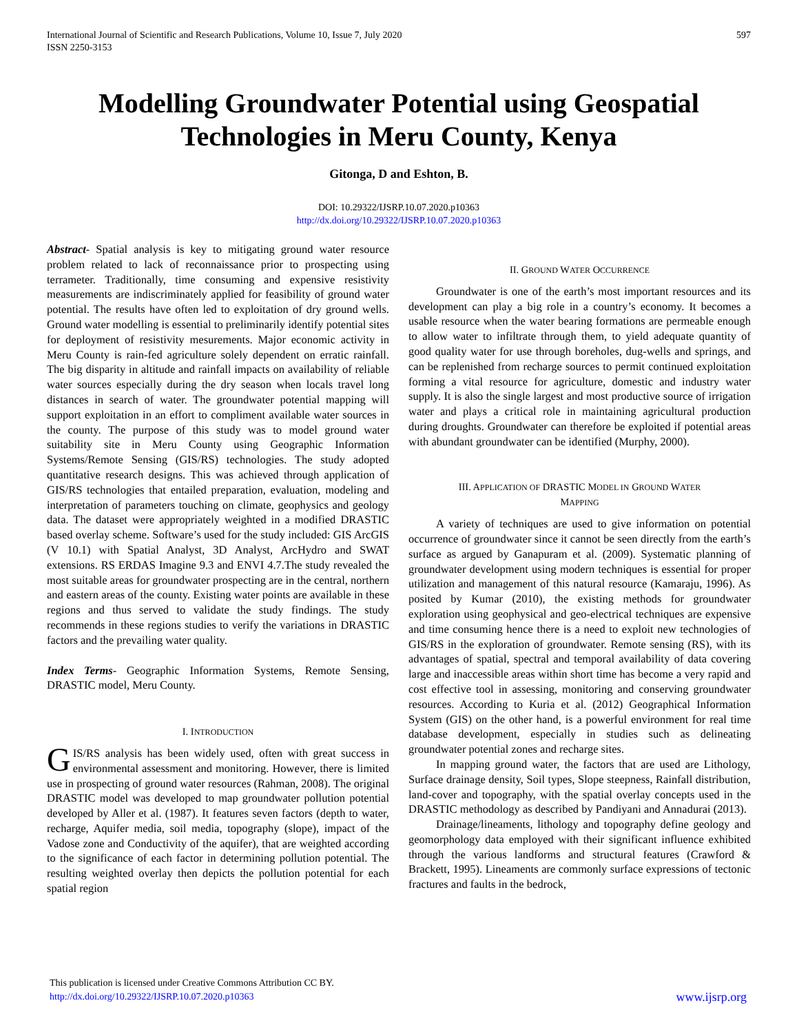International Journal of Scientific and Research Publications, Volume 10, Issue 7, July 2020
ISSN 2250-3153
597
Modelling Groundwater Potential using Geospatial Technologies in Meru County, Kenya
Gitonga, D and Eshton, B.
DOI: 10.29322/IJSRP.10.07.2020.p10363
http://dx.doi.org/10.29322/IJSRP.10.07.2020.p10363
Abstract- Spatial analysis is key to mitigating ground water resource problem related to lack of reconnaissance prior to prospecting using terrameter. Traditionally, time consuming and expensive resistivity measurements are indiscriminately applied for feasibility of ground water potential. The results have often led to exploitation of dry ground wells. Ground water modelling is essential to preliminarily identify potential sites for deployment of resistivity mesurements. Major economic activity in Meru County is rain-fed agriculture solely dependent on erratic rainfall. The big disparity in altitude and rainfall impacts on availability of reliable water sources especially during the dry season when locals travel long distances in search of water. The groundwater potential mapping will support exploitation in an effort to compliment available water sources in the county. The purpose of this study was to model ground water suitability site in Meru County using Geographic Information Systems/Remote Sensing (GIS/RS) technologies. The study adopted quantitative research designs. This was achieved through application of GIS/RS technologies that entailed preparation, evaluation, modeling and interpretation of parameters touching on climate, geophysics and geology data. The dataset were appropriately weighted in a modified DRASTIC based overlay scheme. Software’s used for the study included: GIS ArcGIS (V 10.1) with Spatial Analyst, 3D Analyst, ArcHydro and SWAT extensions. RS ERDAS Imagine 9.3 and ENVI 4.7.The study revealed the most suitable areas for groundwater prospecting are in the central, northern and eastern areas of the county. Existing water points are available in these regions and thus served to validate the study findings. The study recommends in these regions studies to verify the variations in DRASTIC factors and the prevailing water quality.
Index Terms- Geographic Information Systems, Remote Sensing, DRASTIC model, Meru County.
I. INTRODUCTION
GIS/RS analysis has been widely used, often with great success in environmental assessment and monitoring. However, there is limited use in prospecting of ground water resources (Rahman, 2008). The original DRASTIC model was developed to map groundwater pollution potential developed by Aller et al. (1987). It features seven factors (depth to water, recharge, Aquifer media, soil media, topography (slope), impact of the Vadose zone and Conductivity of the aquifer), that are weighted according to the significance of each factor in determining pollution potential. The resulting weighted overlay then depicts the pollution potential for each spatial region
II. GROUND WATER OCCURRENCE
Groundwater is one of the earth’s most important resources and its development can play a big role in a country’s economy. It becomes a usable resource when the water bearing formations are permeable enough to allow water to infiltrate through them, to yield adequate quantity of good quality water for use through boreholes, dug-wells and springs, and can be replenished from recharge sources to permit continued exploitation forming a vital resource for agriculture, domestic and industry water supply. It is also the single largest and most productive source of irrigation water and plays a critical role in maintaining agricultural production during droughts. Groundwater can therefore be exploited if potential areas with abundant groundwater can be identified (Murphy, 2000).
III. APPLICATION OF DRASTIC MODEL IN GROUND WATER
MAPPING
A variety of techniques are used to give information on potential occurrence of groundwater since it cannot be seen directly from the earth’s surface as argued by Ganapuram et al. (2009). Systematic planning of groundwater development using modern techniques is essential for proper utilization and management of this natural resource (Kamaraju, 1996). As posited by Kumar (2010), the existing methods for groundwater exploration using geophysical and geo-electrical techniques are expensive and time consuming hence there is a need to exploit new technologies of GIS/RS in the exploration of groundwater. Remote sensing (RS), with its advantages of spatial, spectral and temporal availability of data covering large and inaccessible areas within short time has become a very rapid and cost effective tool in assessing, monitoring and conserving groundwater resources. According to Kuria et al. (2012) Geographical Information System (GIS) on the other hand, is a powerful environment for real time database development, especially in studies such as delineating groundwater potential zones and recharge sites.
In mapping ground water, the factors that are used are Lithology, Surface drainage density, Soil types, Slope steepness, Rainfall distribution, land-cover and topography, with the spatial overlay concepts used in the DRASTIC methodology as described by Pandiyani and Annadurai (2013).
Drainage/lineaments, lithology and topography define geology and geomorphology data employed with their significant influence exhibited through the various landforms and structural features (Crawford & Brackett, 1995). Lineaments are commonly surface expressions of tectonic fractures and faults in the bedrock,
This publication is licensed under Creative Commons Attribution CC BY.
http://dx.doi.org/10.29322/IJSRP.10.07.2020.p10363
www.ijsrp.org